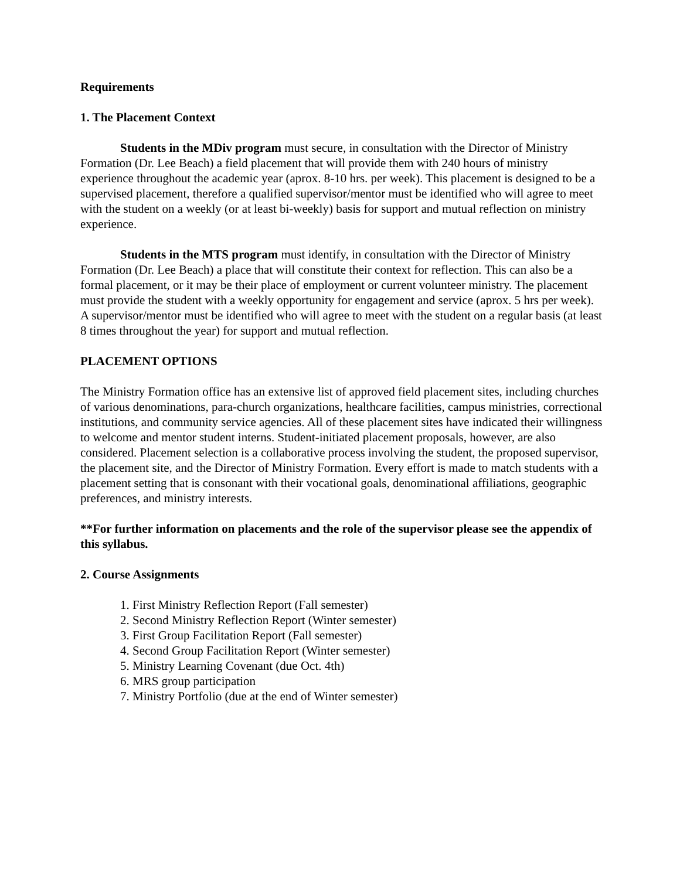Requirements
1. The Placement Context
Students in the MDiv program must secure, in consultation with the Director of Ministry Formation (Dr. Lee Beach) a field placement that will provide them with 240 hours of ministry experience throughout the academic year (aprox. 8-10 hrs. per week). This placement is designed to be a supervised placement, therefore a qualified supervisor/mentor must be identified who will agree to meet with the student on a weekly (or at least bi-weekly) basis for support and mutual reflection on ministry experience.
Students in the MTS program must identify, in consultation with the Director of Ministry Formation (Dr. Lee Beach) a place that will constitute their context for reflection. This can also be a formal placement, or it may be their place of employment or current volunteer ministry. The placement must provide the student with a weekly opportunity for engagement and service (aprox. 5 hrs per week). A supervisor/mentor must be identified who will agree to meet with the student on a regular basis (at least 8 times throughout the year) for support and mutual reflection.
PLACEMENT OPTIONS
The Ministry Formation office has an extensive list of approved field placement sites, including churches of various denominations, para-church organizations, healthcare facilities, campus ministries, correctional institutions, and community service agencies. All of these placement sites have indicated their willingness to welcome and mentor student interns. Student-initiated placement proposals, however, are also considered. Placement selection is a collaborative process involving the student, the proposed supervisor, the placement site, and the Director of Ministry Formation. Every effort is made to match students with a placement setting that is consonant with their vocational goals, denominational affiliations, geographic preferences, and ministry interests.
**For further information on placements and the role of the supervisor please see the appendix of this syllabus.
2. Course Assignments
1. First Ministry Reflection Report (Fall semester)
2. Second Ministry Reflection Report (Winter semester)
3. First Group Facilitation Report (Fall semester)
4. Second Group Facilitation Report (Winter semester)
5. Ministry Learning Covenant (due Oct. 4th)
6. MRS group participation
7. Ministry Portfolio (due at the end of Winter semester)